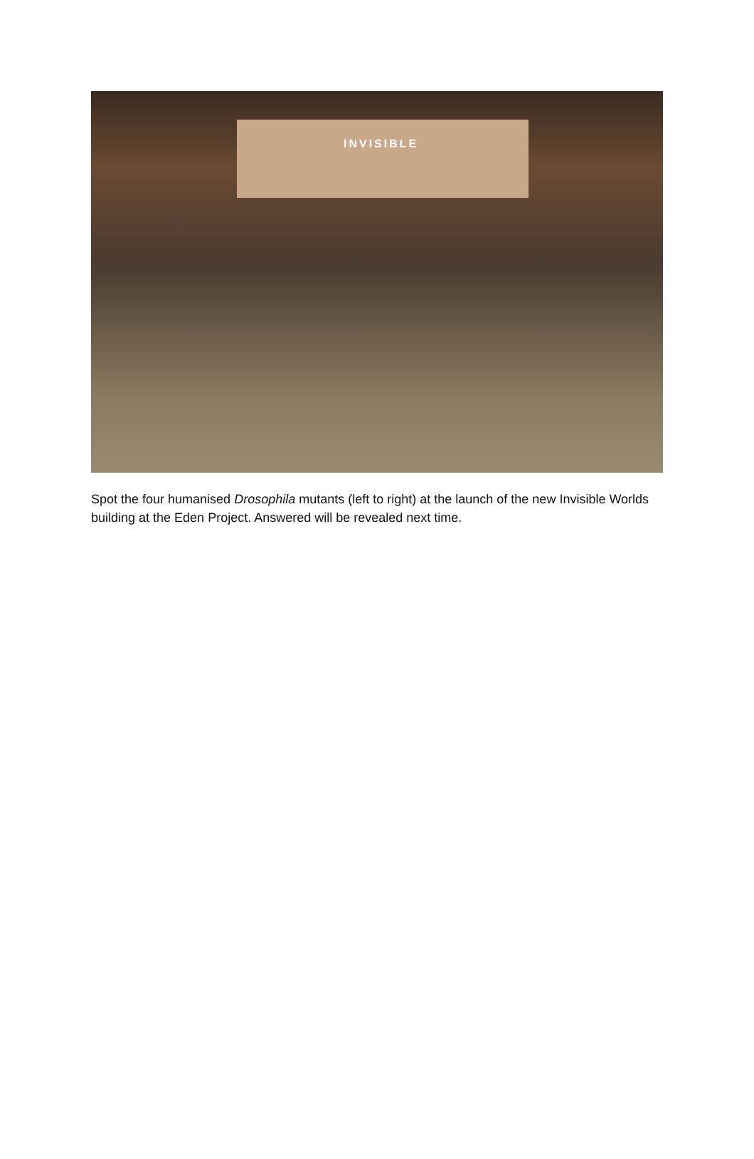INVISIBLE
Spot the four humanised Drosophila mutants (left to right) at the launch of the new Invisible Worlds building at the Eden Project. Answered will be revealed next time.